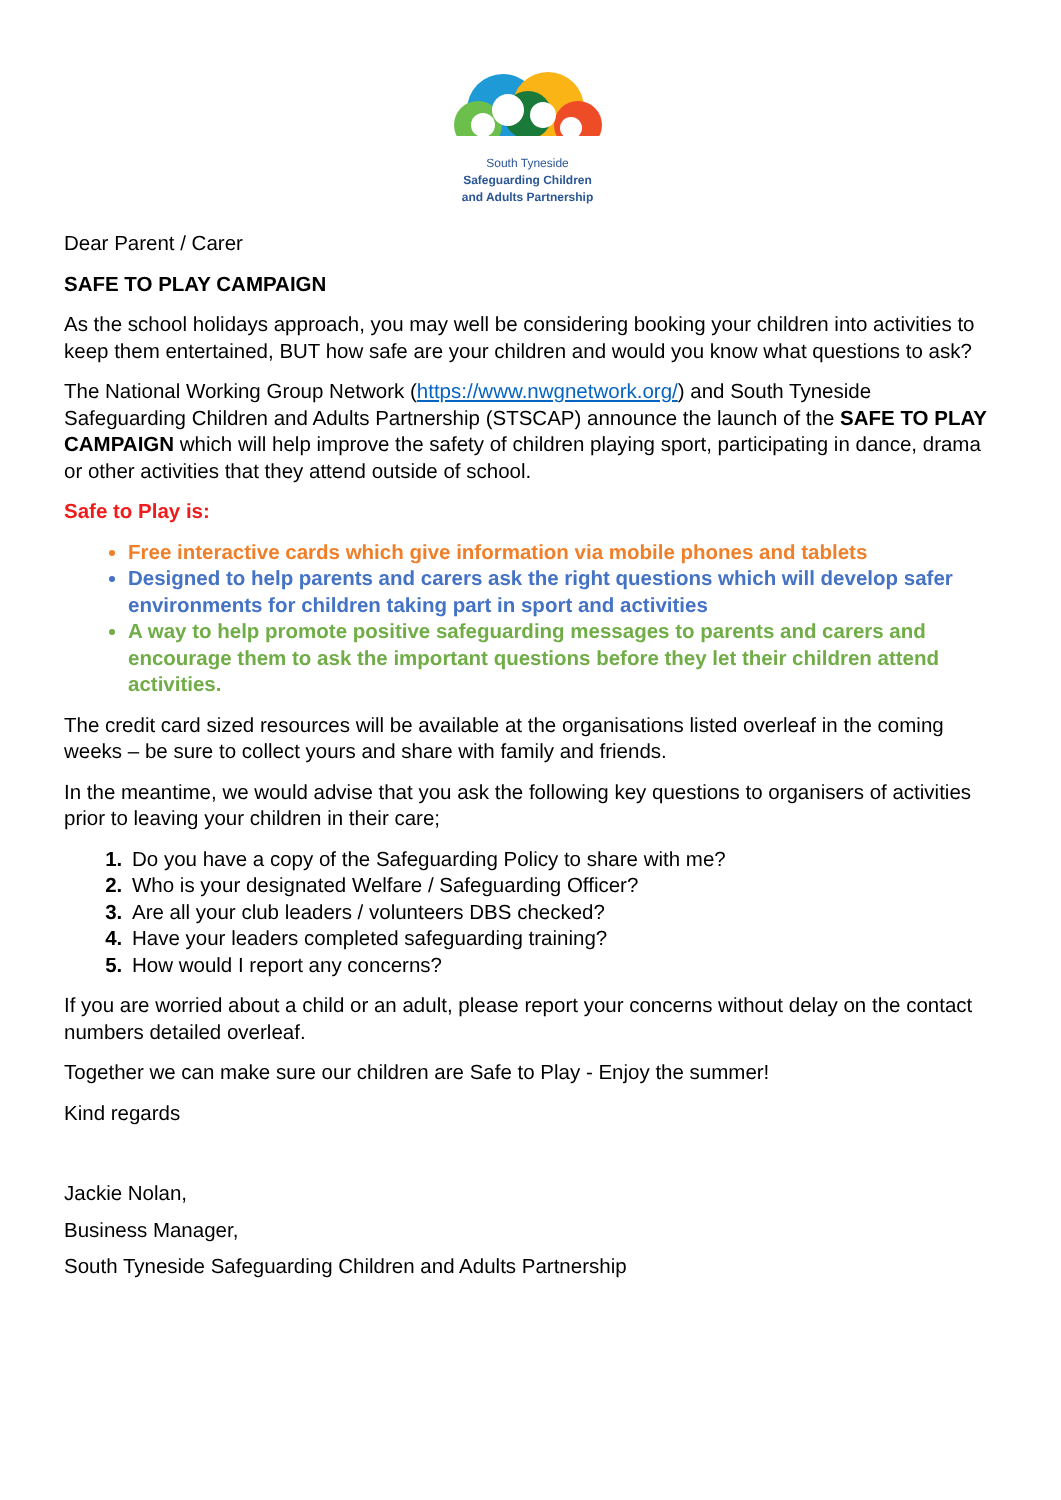South Tyneside
Safeguarding Children
and Adults Partnership
Dear Parent / Carer
SAFE TO PLAY CAMPAIGN
As the school holidays approach, you may well be considering booking your children into activities to keep them entertained, BUT how safe are your children and would you know what questions to ask?
The National Working Group Network (https://www.nwgnetwork.org/) and South Tyneside Safeguarding Children and Adults Partnership (STSCAP) announce the launch of the SAFE TO PLAY CAMPAIGN which will help improve the safety of children playing sport, participating in dance, drama or other activities that they attend outside of school.
Safe to Play is:
Free interactive cards which give information via mobile phones and tablets
Designed to help parents and carers ask the right questions which will develop safer environments for children taking part in sport and activities
A way to help promote positive safeguarding messages to parents and carers and encourage them to ask the important questions before they let their children attend activities.
The credit card sized resources will be available at the organisations listed overleaf in the coming weeks – be sure to collect yours and share with family and friends.
In the meantime, we would advise that you ask the following key questions to organisers of activities prior to leaving your children in their care;
Do you have a copy of the Safeguarding Policy to share with me?
Who is your designated Welfare / Safeguarding Officer?
Are all your club leaders / volunteers DBS checked?
Have your leaders completed safeguarding training?
How would I report any concerns?
If you are worried about a child or an adult, please report your concerns without delay on the contact numbers detailed overleaf.
Together we can make sure our children are Safe to Play - Enjoy the summer!
Kind regards
Jackie Nolan,
Business Manager,
South Tyneside Safeguarding Children and Adults Partnership